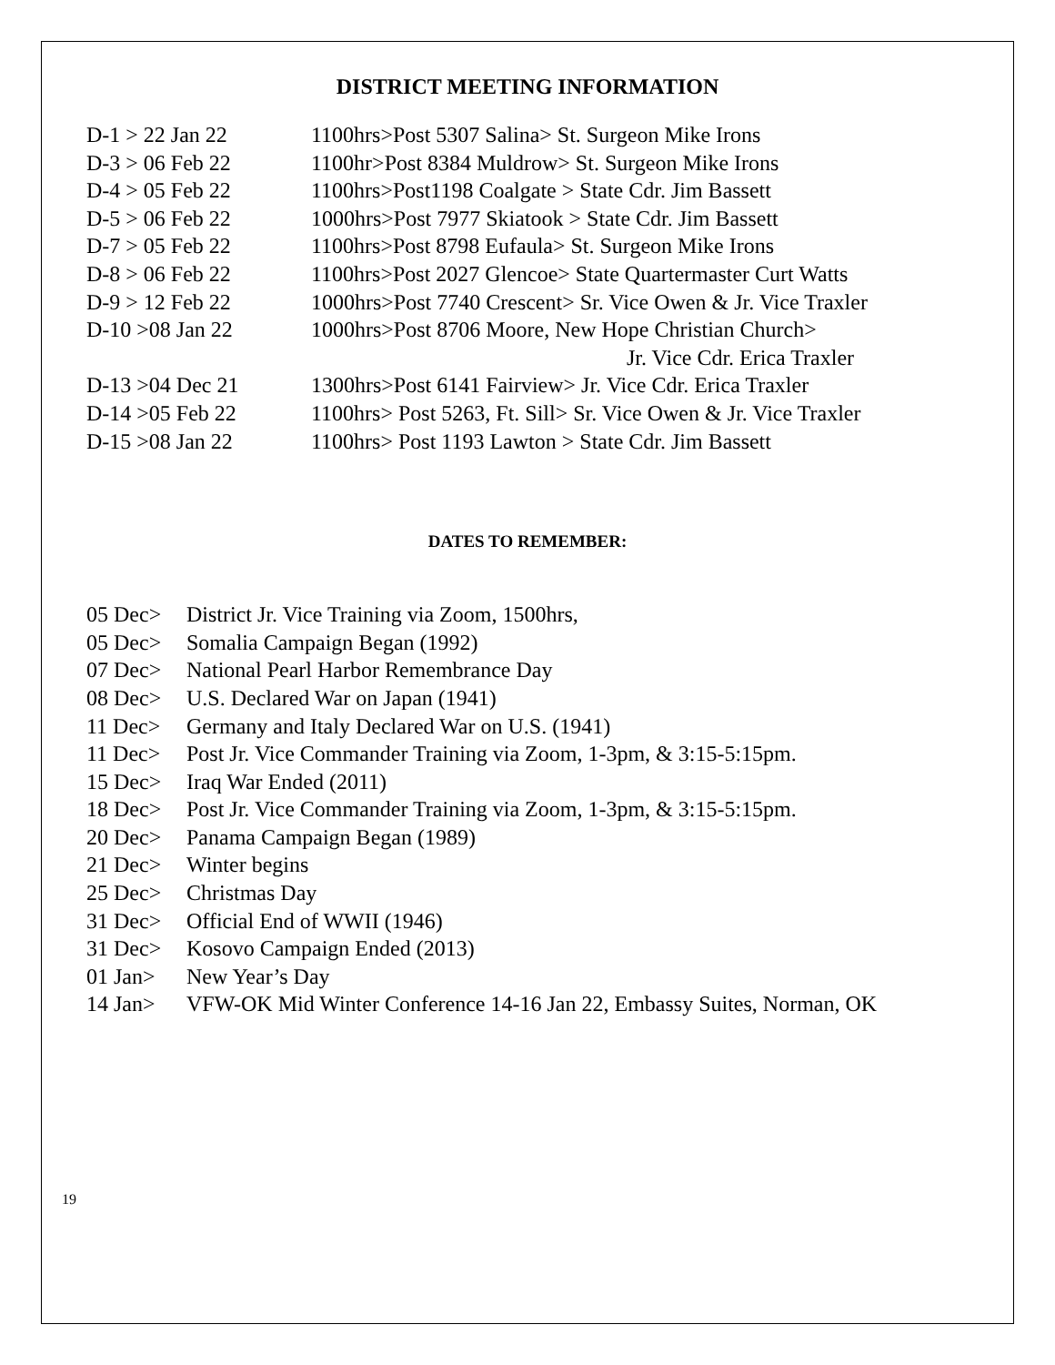DISTRICT MEETING INFORMATION
D-1 > 22 Jan 22 1100hrs>Post 5307 Salina> St. Surgeon Mike Irons
D-3 > 06 Feb 22 1100hr>Post 8384 Muldrow> St. Surgeon Mike Irons
D-4 > 05 Feb 22 1100hrs>Post1198 Coalgate > State Cdr. Jim Bassett
D-5 > 06 Feb 22 1000hrs>Post 7977 Skiatook > State Cdr. Jim Bassett
D-7 > 05 Feb 22 1100hrs>Post 8798 Eufaula> St. Surgeon Mike Irons
D-8 > 06 Feb 22 1100hrs>Post 2027 Glencoe> State Quartermaster Curt Watts
D-9 > 12 Feb 22 1000hrs>Post 7740 Crescent> Sr. Vice Owen & Jr. Vice Traxler
D-10 >08 Jan 22 1000hrs>Post 8706 Moore, New Hope Christian Church>
Jr. Vice Cdr. Erica Traxler
D-13 >04 Dec 21 1300hrs>Post 6141 Fairview> Jr. Vice Cdr. Erica Traxler
D-14 >05 Feb 22 1100hrs> Post 5263, Ft. Sill> Sr. Vice Owen & Jr. Vice Traxler
D-15 >08 Jan 22 1100hrs> Post 1193 Lawton > State Cdr. Jim Bassett
DATES TO REMEMBER:
05 Dec> District Jr. Vice Training via Zoom, 1500hrs,
05 Dec> Somalia Campaign Began (1992)
07 Dec> National Pearl Harbor Remembrance Day
08 Dec> U.S. Declared War on Japan (1941)
11 Dec> Germany and Italy Declared War on U.S. (1941)
11 Dec> Post Jr. Vice Commander Training via Zoom, 1-3pm, & 3:15-5:15pm.
15 Dec> Iraq War Ended (2011)
18 Dec> Post Jr. Vice Commander Training via Zoom, 1-3pm, & 3:15-5:15pm.
20 Dec> Panama Campaign Began (1989)
21 Dec> Winter begins
25 Dec> Christmas Day
31 Dec> Official End of WWII (1946)
31 Dec> Kosovo Campaign Ended (2013)
01 Jan> New Year’s Day
14 Jan> VFW-OK Mid Winter Conference 14-16 Jan 22, Embassy Suites, Norman, OK
19